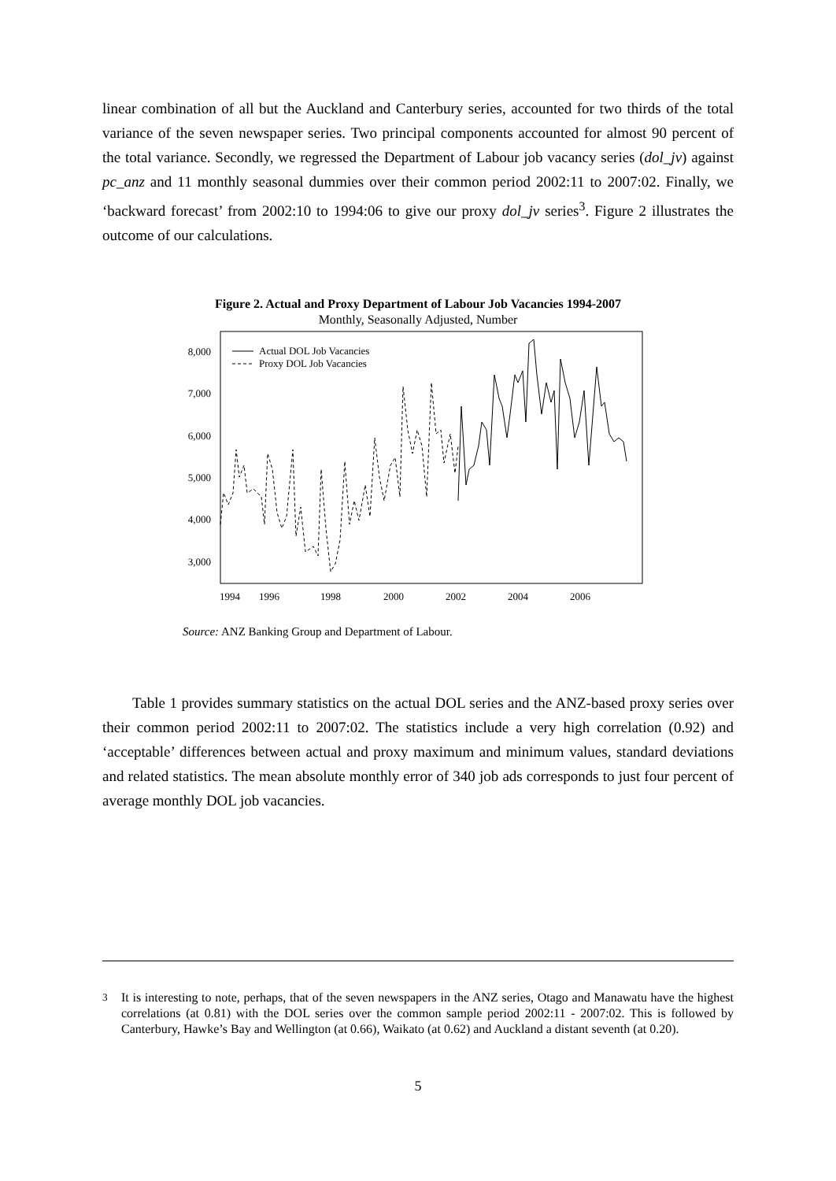linear combination of all but the Auckland and Canterbury series, accounted for two thirds of the total variance of the seven newspaper series. Two principal components accounted for almost 90 percent of the total variance. Secondly, we regressed the Department of Labour job vacancy series (dol_jv) against pc_anz and 11 monthly seasonal dummies over their common period 2002:11 to 2007:02. Finally, we ‘backward forecast’ from 2002:10 to 1994:06 to give our proxy dol_jv series<sup>3</sup>. Figure 2 illustrates the outcome of our calculations.
Figure 2. Actual and Proxy Department of Labour Job Vacancies 1994-2007
Monthly, Seasonally Adjusted, Number
8,000
7,000
6,000
5,000
4,000
3,000
1994
1996
1998
2000
2002
2004
2006
Actual DOL Job Vacancies
Proxy DOL Job Vacancies
Source: ANZ Banking Group and Department of Labour.
Table 1 provides summary statistics on the actual DOL series and the ANZ-based proxy series over their common period 2002:11 to 2007:02. The statistics include a very high correlation (0.92) and ‘acceptable’ differences between actual and proxy maximum and minimum values, standard deviations and related statistics. The mean absolute monthly error of 340 job ads corresponds to just four percent of average monthly DOL job vacancies.
<sup>3</sup> It is interesting to note, perhaps, that of the seven newspapers in the ANZ series, Otago and Manawatu have the highest correlations (at 0.81) with the DOL series over the common sample period 2002:11 - 2007:02. This is followed by Canterbury, Hawke’s Bay and Wellington (at 0.66), Waikato (at 0.62) and Auckland a distant seventh (at 0.20).
5